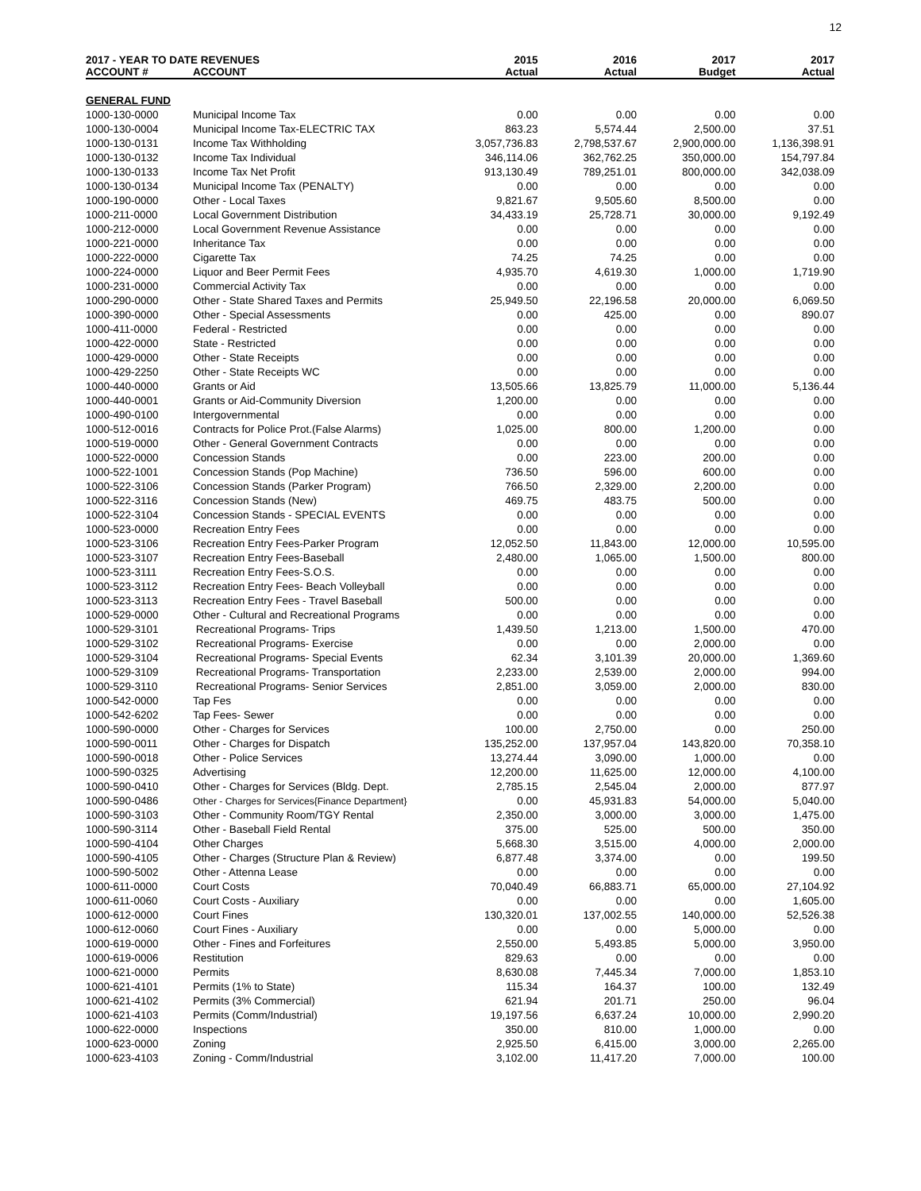12
| 2017 - YEAR TO DATE REVENUES | | 2015 | 2016 | 2017 | 2017 |
| --- | --- | --- | --- | --- | --- |
| ACCOUNT # | ACCOUNT | Actual | Actual | Budget | Actual |
| GENERAL FUND | | | | | |
| 1000-130-0000 | Municipal Income Tax | 0.00 | 0.00 | 0.00 | 0.00 |
| 1000-130-0004 | Municipal Income Tax-ELECTRIC TAX | 863.23 | 5,574.44 | 2,500.00 | 37.51 |
| 1000-130-0131 | Income Tax Withholding | 3,057,736.83 | 2,798,537.67 | 2,900,000.00 | 1,136,398.91 |
| 1000-130-0132 | Income Tax Individual | 346,114.06 | 362,762.25 | 350,000.00 | 154,797.84 |
| 1000-130-0133 | Income Tax Net Profit | 913,130.49 | 789,251.01 | 800,000.00 | 342,038.09 |
| 1000-130-0134 | Municipal Income Tax (PENALTY) | 0.00 | 0.00 | 0.00 | 0.00 |
| 1000-190-0000 | Other - Local Taxes | 9,821.67 | 9,505.60 | 8,500.00 | 0.00 |
| 1000-211-0000 | Local Government Distribution | 34,433.19 | 25,728.71 | 30,000.00 | 9,192.49 |
| 1000-212-0000 | Local Government Revenue Assistance | 0.00 | 0.00 | 0.00 | 0.00 |
| 1000-221-0000 | Inheritance Tax | 0.00 | 0.00 | 0.00 | 0.00 |
| 1000-222-0000 | Cigarette Tax | 74.25 | 74.25 | 0.00 | 0.00 |
| 1000-224-0000 | Liquor and Beer Permit Fees | 4,935.70 | 4,619.30 | 1,000.00 | 1,719.90 |
| 1000-231-0000 | Commercial Activity Tax | 0.00 | 0.00 | 0.00 | 0.00 |
| 1000-290-0000 | Other - State Shared Taxes and Permits | 25,949.50 | 22,196.58 | 20,000.00 | 6,069.50 |
| 1000-390-0000 | Other - Special Assessments | 0.00 | 425.00 | 0.00 | 890.07 |
| 1000-411-0000 | Federal - Restricted | 0.00 | 0.00 | 0.00 | 0.00 |
| 1000-422-0000 | State - Restricted | 0.00 | 0.00 | 0.00 | 0.00 |
| 1000-429-0000 | Other - State Receipts | 0.00 | 0.00 | 0.00 | 0.00 |
| 1000-429-2250 | Other - State Receipts WC | 0.00 | 0.00 | 0.00 | 0.00 |
| 1000-440-0000 | Grants or Aid | 13,505.66 | 13,825.79 | 11,000.00 | 5,136.44 |
| 1000-440-0001 | Grants or Aid-Community Diversion | 1,200.00 | 0.00 | 0.00 | 0.00 |
| 1000-490-0100 | Intergovernmental | 0.00 | 0.00 | 0.00 | 0.00 |
| 1000-512-0016 | Contracts for Police Prot.(False Alarms) | 1,025.00 | 800.00 | 1,200.00 | 0.00 |
| 1000-519-0000 | Other - General Government Contracts | 0.00 | 0.00 | 0.00 | 0.00 |
| 1000-522-0000 | Concession Stands | 0.00 | 223.00 | 200.00 | 0.00 |
| 1000-522-1001 | Concession Stands (Pop Machine) | 736.50 | 596.00 | 600.00 | 0.00 |
| 1000-522-3106 | Concession Stands (Parker Program) | 766.50 | 2,329.00 | 2,200.00 | 0.00 |
| 1000-522-3116 | Concession Stands (New) | 469.75 | 483.75 | 500.00 | 0.00 |
| 1000-522-3104 | Concession Stands - SPECIAL EVENTS | 0.00 | 0.00 | 0.00 | 0.00 |
| 1000-523-0000 | Recreation Entry Fees | 0.00 | 0.00 | 0.00 | 0.00 |
| 1000-523-3106 | Recreation Entry Fees-Parker Program | 12,052.50 | 11,843.00 | 12,000.00 | 10,595.00 |
| 1000-523-3107 | Recreation Entry Fees-Baseball | 2,480.00 | 1,065.00 | 1,500.00 | 800.00 |
| 1000-523-3111 | Recreation Entry Fees-S.O.S. | 0.00 | 0.00 | 0.00 | 0.00 |
| 1000-523-3112 | Recreation Entry Fees- Beach Volleyball | 0.00 | 0.00 | 0.00 | 0.00 |
| 1000-523-3113 | Recreation Entry Fees - Travel Baseball | 500.00 | 0.00 | 0.00 | 0.00 |
| 1000-529-0000 | Other - Cultural and Recreational Programs | 0.00 | 0.00 | 0.00 | 0.00 |
| 1000-529-3101 | Recreational Programs- Trips | 1,439.50 | 1,213.00 | 1,500.00 | 470.00 |
| 1000-529-3102 | Recreational Programs- Exercise | 0.00 | 0.00 | 2,000.00 | 0.00 |
| 1000-529-3104 | Recreational Programs- Special Events | 62.34 | 3,101.39 | 20,000.00 | 1,369.60 |
| 1000-529-3109 | Recreational Programs- Transportation | 2,233.00 | 2,539.00 | 2,000.00 | 994.00 |
| 1000-529-3110 | Recreational Programs- Senior Services | 2,851.00 | 3,059.00 | 2,000.00 | 830.00 |
| 1000-542-0000 | Tap Fes | 0.00 | 0.00 | 0.00 | 0.00 |
| 1000-542-6202 | Tap Fees- Sewer | 0.00 | 0.00 | 0.00 | 0.00 |
| 1000-590-0000 | Other - Charges for Services | 100.00 | 2,750.00 | 0.00 | 250.00 |
| 1000-590-0011 | Other - Charges for Dispatch | 135,252.00 | 137,957.04 | 143,820.00 | 70,358.10 |
| 1000-590-0018 | Other - Police Services | 13,274.44 | 3,090.00 | 1,000.00 | 0.00 |
| 1000-590-0325 | Advertising | 12,200.00 | 11,625.00 | 12,000.00 | 4,100.00 |
| 1000-590-0410 | Other - Charges for Services (Bldg. Dept. | 2,785.15 | 2,545.04 | 2,000.00 | 877.97 |
| 1000-590-0486 | Other - Charges for Services{Finance Department} | 0.00 | 45,931.83 | 54,000.00 | 5,040.00 |
| 1000-590-3103 | Other - Community Room/TGY Rental | 2,350.00 | 3,000.00 | 3,000.00 | 1,475.00 |
| 1000-590-3114 | Other - Baseball Field Rental | 375.00 | 525.00 | 500.00 | 350.00 |
| 1000-590-4104 | Other Charges | 5,668.30 | 3,515.00 | 4,000.00 | 2,000.00 |
| 1000-590-4105 | Other - Charges (Structure Plan & Review) | 6,877.48 | 3,374.00 | 0.00 | 199.50 |
| 1000-590-5002 | Other - Attenna Lease | 0.00 | 0.00 | 0.00 | 0.00 |
| 1000-611-0000 | Court Costs | 70,040.49 | 66,883.71 | 65,000.00 | 27,104.92 |
| 1000-611-0060 | Court Costs - Auxiliary | 0.00 | 0.00 | 0.00 | 1,605.00 |
| 1000-612-0000 | Court Fines | 130,320.01 | 137,002.55 | 140,000.00 | 52,526.38 |
| 1000-612-0060 | Court Fines - Auxiliary | 0.00 | 0.00 | 5,000.00 | 0.00 |
| 1000-619-0000 | Other - Fines and Forfeitures | 2,550.00 | 5,493.85 | 5,000.00 | 3,950.00 |
| 1000-619-0006 | Restitution | 829.63 | 0.00 | 0.00 | 0.00 |
| 1000-621-0000 | Permits | 8,630.08 | 7,445.34 | 7,000.00 | 1,853.10 |
| 1000-621-4101 | Permits (1% to State) | 115.34 | 164.37 | 100.00 | 132.49 |
| 1000-621-4102 | Permits (3% Commercial) | 621.94 | 201.71 | 250.00 | 96.04 |
| 1000-621-4103 | Permits (Comm/Industrial) | 19,197.56 | 6,637.24 | 10,000.00 | 2,990.20 |
| 1000-622-0000 | Inspections | 350.00 | 810.00 | 1,000.00 | 0.00 |
| 1000-623-0000 | Zoning | 2,925.50 | 6,415.00 | 3,000.00 | 2,265.00 |
| 1000-623-4103 | Zoning - Comm/Industrial | 3,102.00 | 11,417.20 | 7,000.00 | 100.00 |